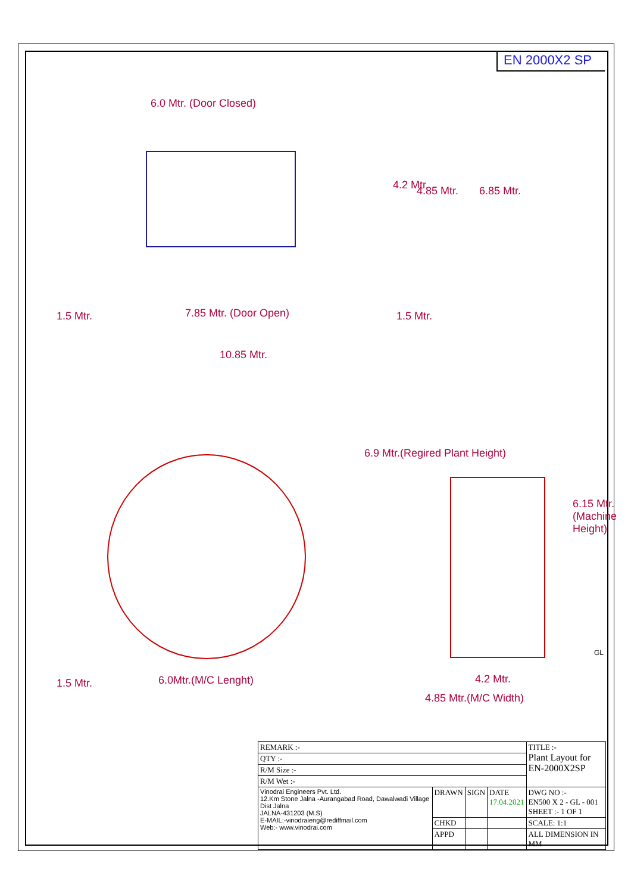EN 2000X2 SP
6.0 Mtr. (Door Closed)
4.2 Mtr. 4.85 Mtr. 6.85 Mtr.
1.5 Mtr. 7.85 Mtr. (Door Open) 1.5 Mtr.
10.85 Mtr.
6.9 Mtr.(Regired Plant Height)
6.15 Mtr. (Machine Height)
GL
1.5 Mtr. 6.0Mtr.(M/C Lenght) 4.2 Mtr.
4.85 Mtr.(M/C Width)
| REMARK :- | | | | TITLE :- Plant Layout for EN-2000X2SP |
| QTY :- | | | | |
| R/M Size :- | | | | |
| R/M Wet :- | | | | |
| Vinodrai Engineers Pvt. Ltd. 12.Km Stone Jalna -Aurangabad Road, Dawalwadi Village Dist Jalna JALNA-431203 (M.S) E-MAIL:-vinodraieng@rediffmail.com Web:- www.vinodrai.com | DRAWN | SIGN | DATE 17.04.2021 | DWG NO :- EN500 X 2 - GL - 001 SHEET :- 1 OF 1 |
| | CHKD | | | SCALE: 1:1 |
| | APPD | | | ALL DIMENSION IN MM |